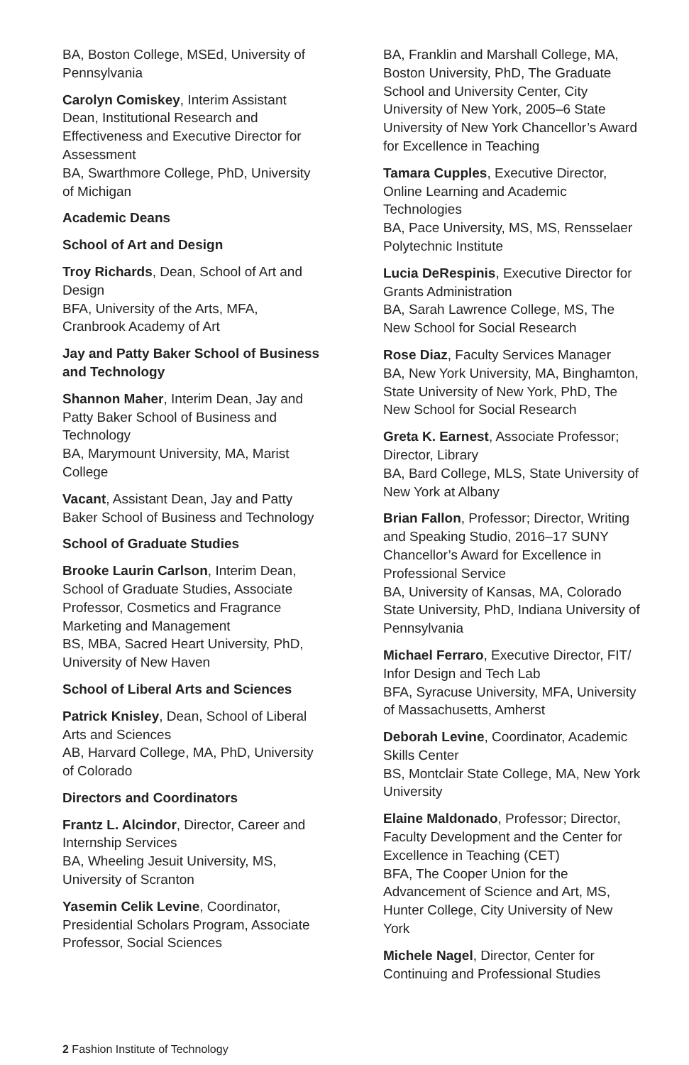BA, Boston College, MSEd, University of Pennsylvania
Carolyn Comiskey, Interim Assistant Dean, Institutional Research and Effectiveness and Executive Director for Assessment
BA, Swarthmore College, PhD, University of Michigan
Academic Deans
School of Art and Design
Troy Richards, Dean, School of Art and Design
BFA, University of the Arts, MFA, Cranbrook Academy of Art
Jay and Patty Baker School of Business and Technology
Shannon Maher, Interim Dean, Jay and Patty Baker School of Business and Technology
BA, Marymount University, MA, Marist College
Vacant, Assistant Dean, Jay and Patty Baker School of Business and Technology
School of Graduate Studies
Brooke Laurin Carlson, Interim Dean, School of Graduate Studies, Associate Professor, Cosmetics and Fragrance Marketing and Management
BS, MBA, Sacred Heart University, PhD, University of New Haven
School of Liberal Arts and Sciences
Patrick Knisley, Dean, School of Liberal Arts and Sciences
AB, Harvard College, MA, PhD, University of Colorado
Directors and Coordinators
Frantz L. Alcindor, Director, Career and Internship Services
BA, Wheeling Jesuit University, MS, University of Scranton
Yasemin Celik Levine, Coordinator, Presidential Scholars Program, Associate Professor, Social Sciences
BA, Franklin and Marshall College, MA, Boston University, PhD, The Graduate School and University Center, City University of New York, 2005–6 State University of New York Chancellor’s Award for Excellence in Teaching
Tamara Cupples, Executive Director, Online Learning and Academic Technologies
BA, Pace University, MS, MS, Rensselaer Polytechnic Institute
Lucia DeRespinis, Executive Director for Grants Administration
BA, Sarah Lawrence College, MS, The New School for Social Research
Rose Diaz, Faculty Services Manager
BA, New York University, MA, Binghamton, State University of New York, PhD, The New School for Social Research
Greta K. Earnest, Associate Professor; Director, Library
BA, Bard College, MLS, State University of New York at Albany
Brian Fallon, Professor; Director, Writing and Speaking Studio, 2016–17 SUNY Chancellor’s Award for Excellence in Professional Service
BA, University of Kansas, MA, Colorado State University, PhD, Indiana University of Pennsylvania
Michael Ferraro, Executive Director, FIT/ Infor Design and Tech Lab
BFA, Syracuse University, MFA, University of Massachusetts, Amherst
Deborah Levine, Coordinator, Academic Skills Center
BS, Montclair State College, MA, New York University
Elaine Maldonado, Professor; Director, Faculty Development and the Center for Excellence in Teaching (CET)
BFA, The Cooper Union for the Advancement of Science and Art, MS, Hunter College, City University of New York
Michele Nagel, Director, Center for Continuing and Professional Studies
2 Fashion Institute of Technology